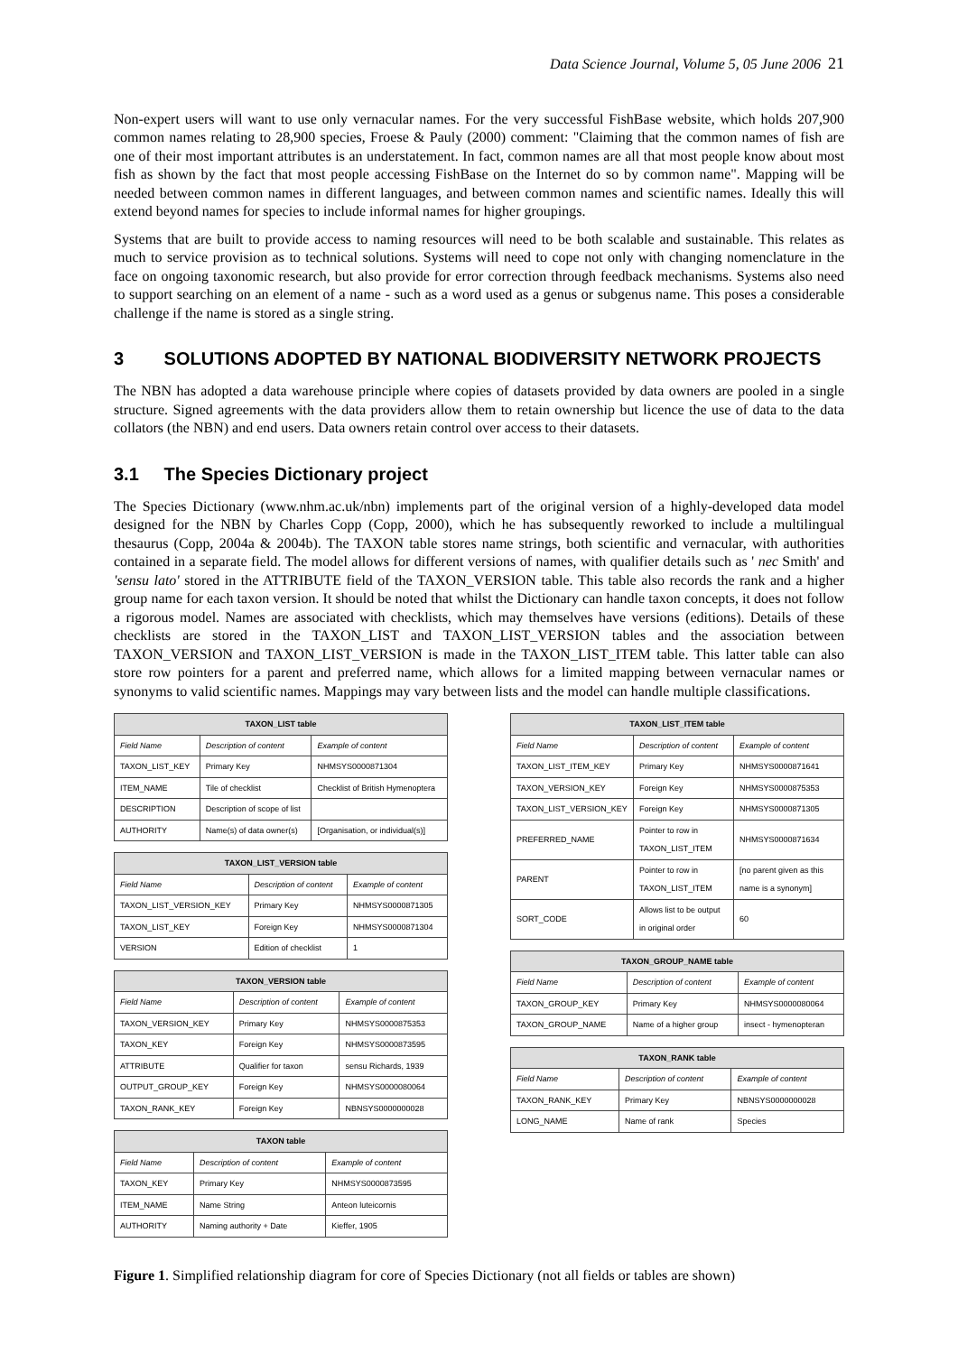Data Science Journal, Volume 5, 05 June 2006 21
Non-expert users will want to use only vernacular names. For the very successful FishBase website, which holds 207,900 common names relating to 28,900 species, Froese & Pauly (2000) comment: "Claiming that the common names of fish are one of their most important attributes is an understatement. In fact, common names are all that most people know about most fish as shown by the fact that most people accessing FishBase on the Internet do so by common name". Mapping will be needed between common names in different languages, and between common names and scientific names. Ideally this will extend beyond names for species to include informal names for higher groupings.
Systems that are built to provide access to naming resources will need to be both scalable and sustainable. This relates as much to service provision as to technical solutions. Systems will need to cope not only with changing nomenclature in the face on ongoing taxonomic research, but also provide for error correction through feedback mechanisms. Systems also need to support searching on an element of a name - such as a word used as a genus or subgenus name. This poses a considerable challenge if the name is stored as a single string.
3 SOLUTIONS ADOPTED BY NATIONAL BIODIVERSITY NETWORK PROJECTS
The NBN has adopted a data warehouse principle where copies of datasets provided by data owners are pooled in a single structure. Signed agreements with the data providers allow them to retain ownership but licence the use of data to the data collators (the NBN) and end users. Data owners retain control over access to their datasets.
3.1 The Species Dictionary project
The Species Dictionary (www.nhm.ac.uk/nbn) implements part of the original version of a highly-developed data model designed for the NBN by Charles Copp (Copp, 2000), which he has subsequently reworked to include a multilingual thesaurus (Copp, 2004a & 2004b). The TAXON table stores name strings, both scientific and vernacular, with authorities contained in a separate field. The model allows for different versions of names, with qualifier details such as ' nec Smith' and 'sensu lato' stored in the ATTRIBUTE field of the TAXON_VERSION table. This table also records the rank and a higher group name for each taxon version. It should be noted that whilst the Dictionary can handle taxon concepts, it does not follow a rigorous model. Names are associated with checklists, which may themselves have versions (editions). Details of these checklists are stored in the TAXON_LIST and TAXON_LIST_VERSION tables and the association between TAXON_VERSION and TAXON_LIST_VERSION is made in the TAXON_LIST_ITEM table. This latter table can also store row pointers for a parent and preferred name, which allows for a limited mapping between vernacular names or synonyms to valid scientific names. Mappings may vary between lists and the model can handle multiple classifications.
| TAXON_LIST table | | |
| --- | --- | --- |
| Field Name | Description of content | Example of content |
| TAXON_LIST_KEY | Primary Key | NHMSYS0000871304 |
| ITEM_NAME | Tile of checklist | Checklist of British Hymenoptera |
| DESCRIPTION | Description of scope of list | |
| AUTHORITY | Name(s) of data owner(s) | [Organisation, or individual(s)] |
| TAXON_LIST_VERSION table | | |
| --- | --- | --- |
| Field Name | Description of content | Example of content |
| TAXON_LIST_VERSION_KEY | Primary Key | NHMSYS0000871305 |
| TAXON_LIST_KEY | Foreign Key | NHMSYS0000871304 |
| VERSION | Edition of checklist | 1 |
| TAXON_VERSION table | | |
| --- | --- | --- |
| Field Name | Description of content | Example of content |
| TAXON_VERSION_KEY | Primary Key | NHMSYS0000875353 |
| TAXON_KEY | Foreign Key | NHMSYS0000873595 |
| ATTRIBUTE | Qualifier for taxon | sensu Richards, 1939 |
| OUTPUT_GROUP_KEY | Foreign Key | NHMSYS0000080064 |
| TAXON_RANK_KEY | Foreign Key | NBNSYS0000000028 |
| TAXON table | | |
| --- | --- | --- |
| Field Name | Description of content | Example of content |
| TAXON_KEY | Primary Key | NHMSYS0000873595 |
| ITEM_NAME | Name String | Anteon luteicornis |
| AUTHORITY | Naming authority + Date | Kieffer, 1905 |
| TAXON_LIST_ITEM table | | |
| --- | --- | --- |
| Field Name | Description of content | Example of content |
| TAXON_LIST_ITEM_KEY | Primary Key | NHMSYS0000871641 |
| TAXON_VERSION_KEY | Foreign Key | NHMSYS0000875353 |
| TAXON_LIST_VERSION_KEY | Foreign Key | NHMSYS0000871305 |
| PREFERRED_NAME | Pointer to row in TAXON_LIST_ITEM | NHMSYS0000871634 |
| PARENT | Pointer to row in TAXON_LIST_ITEM | [no parent given as this name is a synonym] |
| SORT_CODE | Allows list to be output in original order | 60 |
| TAXON_GROUP_NAME table | | |
| --- | --- | --- |
| Field Name | Description of content | Example of content |
| TAXON_GROUP_KEY | Primary Key | NHMSYS0000080064 |
| TAXON_GROUP_NAME | Name of a higher group | insect - hymenopteran |
| TAXON_RANK table | | |
| --- | --- | --- |
| Field Name | Description of content | Example of content |
| TAXON_RANK_KEY | Primary Key | NBNSYS0000000028 |
| LONG_NAME | Name of rank | Species |
Figure 1. Simplified relationship diagram for core of Species Dictionary (not all fields or tables are shown)